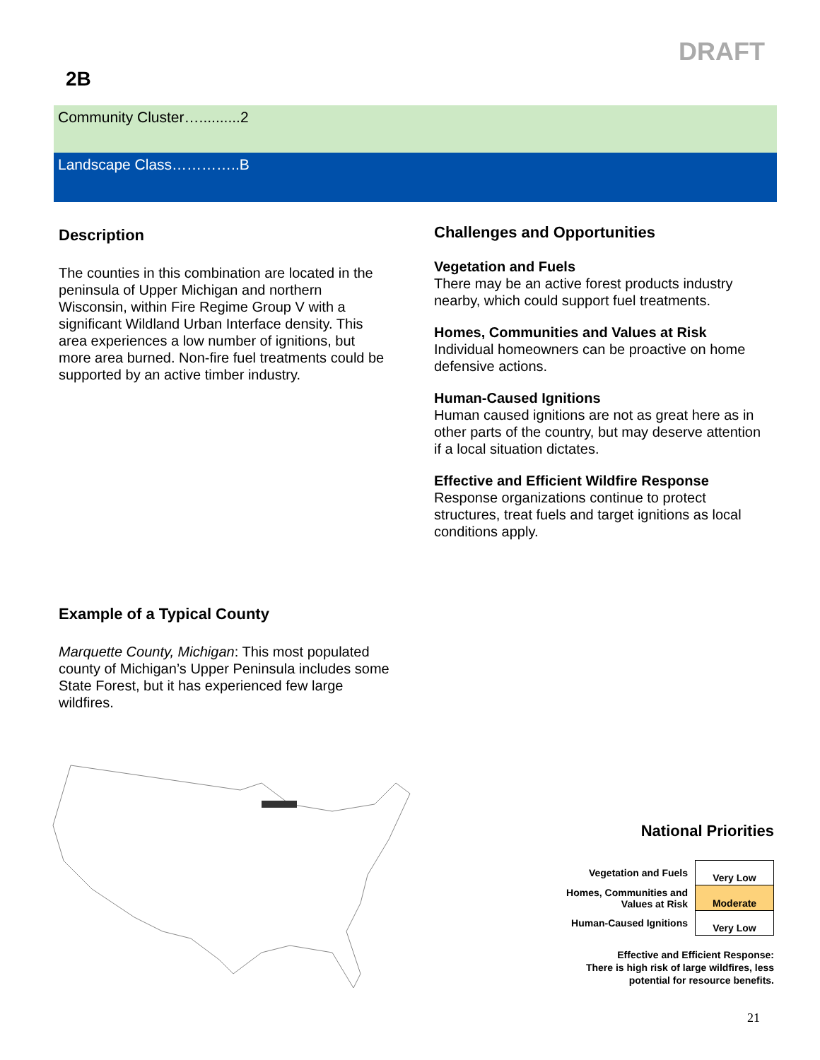DRAFT
2B
Community Cluster…..........2
Landscape Class…………..B
Description
The counties in this combination are located in the peninsula of Upper Michigan and northern Wisconsin, within Fire Regime Group V with a significant Wildland Urban Interface density. This area experiences a low number of ignitions, but more area burned. Non-fire fuel treatments could be supported by an active timber industry.
Example of a Typical County
Marquette County, Michigan: This most populated county of Michigan’s Upper Peninsula includes some State Forest, but it has experienced few large wildfires.
Challenges and Opportunities
Vegetation and Fuels
There may be an active forest products industry nearby, which could support fuel treatments.
Homes, Communities and Values at Risk
Individual homeowners can be proactive on home defensive actions.
Human-Caused Ignitions
Human caused ignitions are not as great here as in other parts of the country, but may deserve attention if a local situation dictates.
Effective and Efficient Wildfire Response
Response organizations continue to protect structures, treat fuels and target ignitions as local conditions apply.
National Priorities
| Vegetation and Fuels | Very Low |
| Homes, Communities and Values at Risk | Moderate |
| Human-Caused Ignitions | Very Low |
Effective and Efficient Response:
There is high risk of large wildfires, less
potential for resource benefits.
21